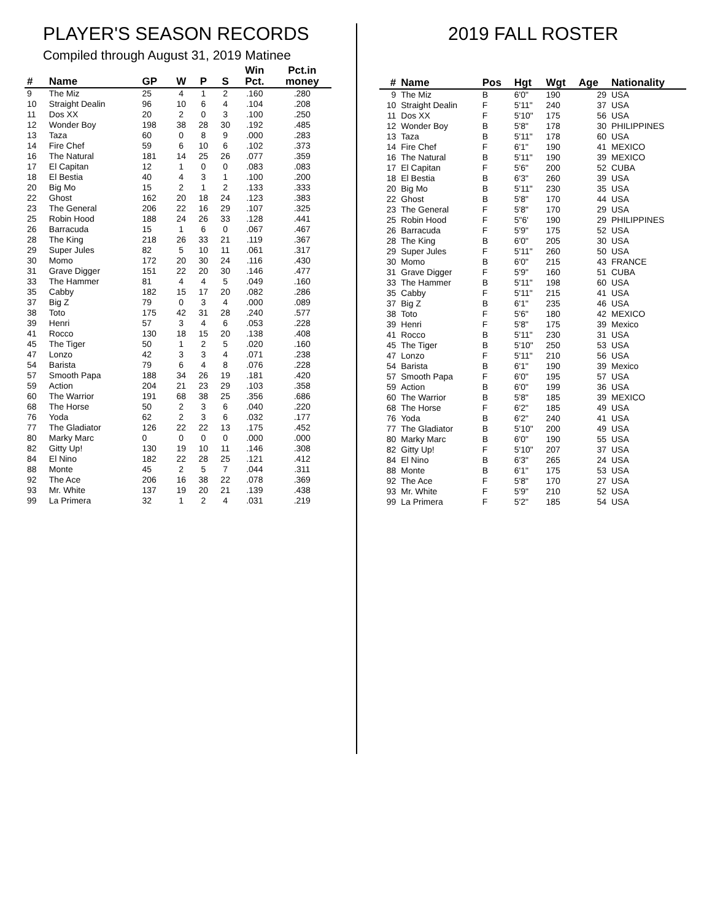PLAYER'S SEASON RECORDS
Compiled through August 31, 2019 Matinee
| # | Name | GP | W | P | S | Win Pct. | Pct.in money |
| --- | --- | --- | --- | --- | --- | --- | --- |
| 9 | The Miz | 25 | 4 | 1 | 2 | .160 | .280 |
| 10 | Straight Dealin | 96 | 10 | 6 | 4 | .104 | .208 |
| 11 | Dos XX | 20 | 2 | 0 | 3 | .100 | .250 |
| 12 | Wonder Boy | 198 | 38 | 28 | 30 | .192 | .485 |
| 13 | Taza | 60 | 0 | 8 | 9 | .000 | .283 |
| 14 | Fire Chef | 59 | 6 | 10 | 6 | .102 | .373 |
| 16 | The Natural | 181 | 14 | 25 | 26 | .077 | .359 |
| 17 | El Capitan | 12 | 1 | 0 | 0 | .083 | .083 |
| 18 | El Bestia | 40 | 4 | 3 | 1 | .100 | .200 |
| 20 | Big Mo | 15 | 2 | 1 | 2 | .133 | .333 |
| 22 | Ghost | 162 | 20 | 18 | 24 | .123 | .383 |
| 23 | The General | 206 | 22 | 16 | 29 | .107 | .325 |
| 25 | Robin Hood | 188 | 24 | 26 | 33 | .128 | .441 |
| 26 | Barracuda | 15 | 1 | 6 | 0 | .067 | .467 |
| 28 | The King | 218 | 26 | 33 | 21 | .119 | .367 |
| 29 | Super Jules | 82 | 5 | 10 | 11 | .061 | .317 |
| 30 | Momo | 172 | 20 | 30 | 24 | .116 | .430 |
| 31 | Grave Digger | 151 | 22 | 20 | 30 | .146 | .477 |
| 33 | The Hammer | 81 | 4 | 4 | 5 | .049 | .160 |
| 35 | Cabby | 182 | 15 | 17 | 20 | .082 | .286 |
| 37 | Big Z | 79 | 0 | 3 | 4 | .000 | .089 |
| 38 | Toto | 175 | 42 | 31 | 28 | .240 | .577 |
| 39 | Henri | 57 | 3 | 4 | 6 | .053 | .228 |
| 41 | Rocco | 130 | 18 | 15 | 20 | .138 | .408 |
| 45 | The Tiger | 50 | 1 | 2 | 5 | .020 | .160 |
| 47 | Lonzo | 42 | 3 | 3 | 4 | .071 | .238 |
| 54 | Barista | 79 | 6 | 4 | 8 | .076 | .228 |
| 57 | Smooth Papa | 188 | 34 | 26 | 19 | .181 | .420 |
| 59 | Action | 204 | 21 | 23 | 29 | .103 | .358 |
| 60 | The Warrior | 191 | 68 | 38 | 25 | .356 | .686 |
| 68 | The Horse | 50 | 2 | 3 | 6 | .040 | .220 |
| 76 | Yoda | 62 | 2 | 3 | 6 | .032 | .177 |
| 77 | The Gladiator | 126 | 22 | 22 | 13 | .175 | .452 |
| 80 | Marky Marc | 0 | 0 | 0 | 0 | .000 | .000 |
| 82 | Gitty Up! | 130 | 19 | 10 | 11 | .146 | .308 |
| 84 | El Nino | 182 | 22 | 28 | 25 | .121 | .412 |
| 88 | Monte | 45 | 2 | 5 | 7 | .044 | .311 |
| 92 | The Ace | 206 | 16 | 38 | 22 | .078 | .369 |
| 93 | Mr. White | 137 | 19 | 20 | 21 | .139 | .438 |
| 99 | La Primera | 32 | 1 | 2 | 4 | .031 | .219 |
2019 FALL ROSTER
| # | Name | Pos | Hgt | Wgt | Age | Nationality |
| --- | --- | --- | --- | --- | --- | --- |
| 9 | The Miz | B | 6'0" | 190 | 29 | USA |
| 10 | Straight Dealin | F | 5'11" | 240 | 37 | USA |
| 11 | Dos XX | F | 5'10" | 175 | 56 | USA |
| 12 | Wonder Boy | B | 5'8" | 178 | 30 | PHILIPPINES |
| 13 | Taza | B | 5'11" | 178 | 60 | USA |
| 14 | Fire Chef | F | 6'1" | 190 | 41 | MEXICO |
| 16 | The Natural | B | 5'11" | 190 | 39 | MEXICO |
| 17 | El Capitan | F | 5'6" | 200 | 52 | CUBA |
| 18 | El Bestia | B | 6'3" | 260 | 39 | USA |
| 20 | Big Mo | B | 5'11" | 230 | 35 | USA |
| 22 | Ghost | B | 5'8" | 170 | 44 | USA |
| 23 | The General | F | 5'8" | 170 | 29 | USA |
| 25 | Robin Hood | F | 5"6' | 190 | 29 | PHILIPPINES |
| 26 | Barracuda | F | 5'9" | 175 | 52 | USA |
| 28 | The King | B | 6'0" | 205 | 30 | USA |
| 29 | Super Jules | F | 5'11" | 260 | 50 | USA |
| 30 | Momo | B | 6'0" | 215 | 43 | FRANCE |
| 31 | Grave Digger | F | 5'9" | 160 | 51 | CUBA |
| 33 | The Hammer | B | 5'11" | 198 | 60 | USA |
| 35 | Cabby | F | 5'11" | 215 | 41 | USA |
| 37 | Big Z | B | 6'1" | 235 | 46 | USA |
| 38 | Toto | F | 5'6" | 180 | 42 | MEXICO |
| 39 | Henri | F | 5'8" | 175 | 39 | Mexico |
| 41 | Rocco | B | 5'11" | 230 | 31 | USA |
| 45 | The Tiger | B | 5'10" | 250 | 53 | USA |
| 47 | Lonzo | F | 5'11" | 210 | 56 | USA |
| 54 | Barista | B | 6'1" | 190 | 39 | Mexico |
| 57 | Smooth Papa | F | 6'0" | 195 | 57 | USA |
| 59 | Action | B | 6'0" | 199 | 36 | USA |
| 60 | The Warrior | B | 5'8" | 185 | 39 | MEXICO |
| 68 | The Horse | F | 6'2" | 185 | 49 | USA |
| 76 | Yoda | B | 6'2" | 240 | 41 | USA |
| 77 | The Gladiator | B | 5'10" | 200 | 49 | USA |
| 80 | Marky Marc | B | 6'0" | 190 | 55 | USA |
| 82 | Gitty Up! | F | 5'10" | 207 | 37 | USA |
| 84 | El Nino | B | 6'3" | 265 | 24 | USA |
| 88 | Monte | B | 6'1" | 175 | 53 | USA |
| 92 | The Ace | F | 5'8" | 170 | 27 | USA |
| 93 | Mr. White | F | 5'9" | 210 | 52 | USA |
| 99 | La Primera | F | 5'2" | 185 | 54 | USA |